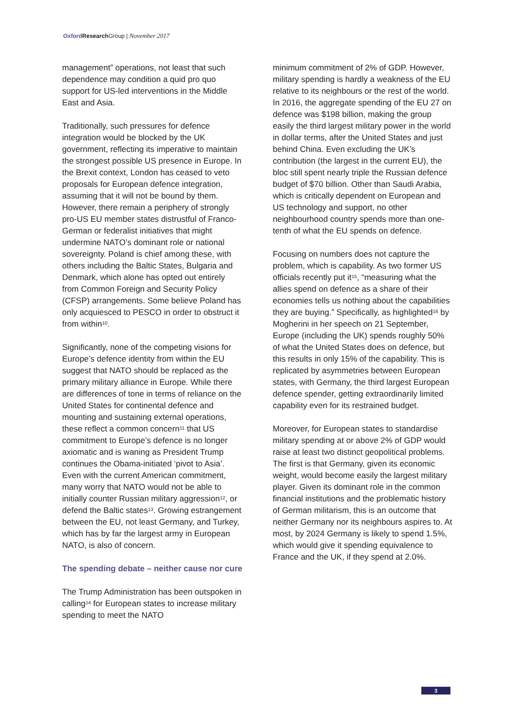Oxford Research Group | November 2017
management” operations, not least that such dependence may condition a quid pro quo support for US-led interventions in the Middle East and Asia.
Traditionally, such pressures for defence integration would be blocked by the UK government, reflecting its imperative to maintain the strongest possible US presence in Europe. In the Brexit context, London has ceased to veto proposals for European defence integration, assuming that it will not be bound by them. However, there remain a periphery of strongly pro-US EU member states distrustful of Franco-German or federalist initiatives that might undermine NATO’s dominant role or national sovereignty. Poland is chief among these, with others including the Baltic States, Bulgaria and Denmark, which alone has opted out entirely from Common Foreign and Security Policy (CFSP) arrangements. Some believe Poland has only acquiesced to PESCO in order to obstruct it from within<sup>10</sup>.
Significantly, none of the competing visions for Europe’s defence identity from within the EU suggest that NATO should be replaced as the primary military alliance in Europe. While there are differences of tone in terms of reliance on the United States for continental defence and mounting and sustaining external operations, these reflect a common concern<sup>11</sup> that US commitment to Europe’s defence is no longer axiomatic and is waning as President Trump continues the Obama-initiated ‘pivot to Asia’. Even with the current American commitment, many worry that NATO would not be able to initially counter Russian military aggression<sup>12</sup>, or defend the Baltic states<sup>13</sup>. Growing estrangement between the EU, not least Germany, and Turkey, which has by far the largest army in European NATO, is also of concern.
The spending debate – neither cause nor cure
The Trump Administration has been outspoken in calling<sup>14</sup> for European states to increase military spending to meet the NATO
minimum commitment of 2% of GDP. However, military spending is hardly a weakness of the EU relative to its neighbours or the rest of the world. In 2016, the aggregate spending of the EU 27 on defence was $198 billion, making the group easily the third largest military power in the world in dollar terms, after the United States and just behind China. Even excluding the UK’s contribution (the largest in the current EU), the bloc still spent nearly triple the Russian defence budget of $70 billion. Other than Saudi Arabia, which is critically dependent on European and US technology and support, no other neighbourhood country spends more than one-tenth of what the EU spends on defence.
Focusing on numbers does not capture the problem, which is capability. As two former US officials recently put it<sup>15</sup>, “measuring what the allies spend on defence as a share of their economies tells us nothing about the capabilities they are buying.” Specifically, as highlighted<sup>16</sup> by Mogherini in her speech on 21 September, Europe (including the UK) spends roughly 50% of what the United States does on defence, but this results in only 15% of the capability. This is replicated by asymmetries between European states, with Germany, the third largest European defence spender, getting extraordinarily limited capability even for its restrained budget.
Moreover, for European states to standardise military spending at or above 2% of GDP would raise at least two distinct geopolitical problems. The first is that Germany, given its economic weight, would become easily the largest military player. Given its dominant role in the common financial institutions and the problematic history of German militarism, this is an outcome that neither Germany nor its neighbours aspires to. At most, by 2024 Germany is likely to spend 1.5%, which would give it spending equivalence to France and the UK, if they spend at 2.0%.
3